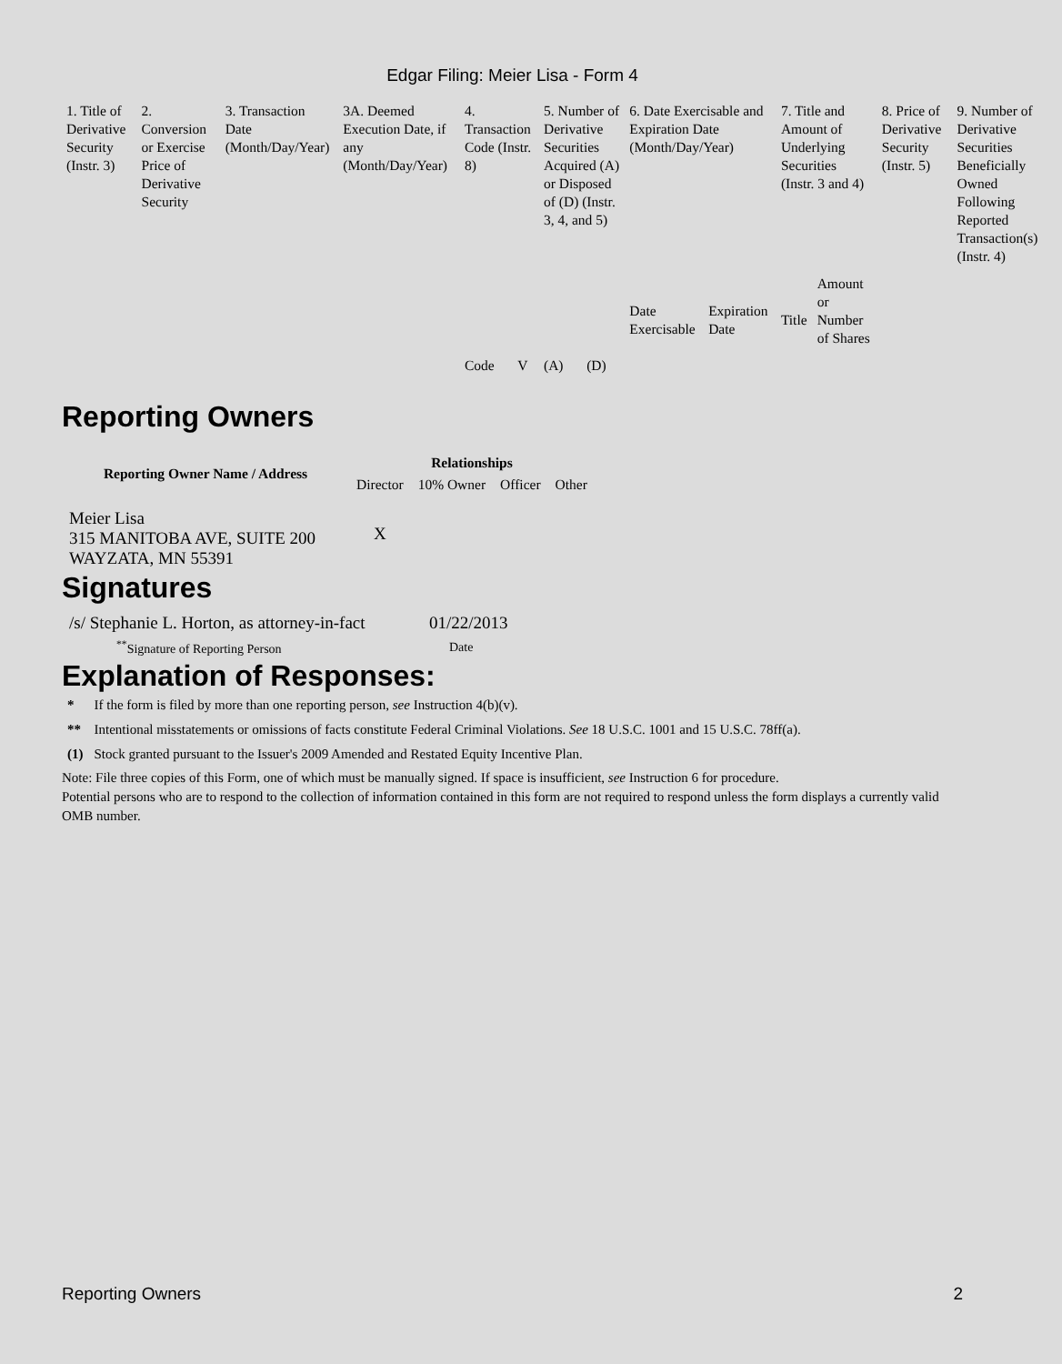Edgar Filing: Meier Lisa - Form 4
| 1. Title of Derivative Security (Instr. 3) | 2. Conversion or Exercise Price of Derivative Security | 3. Transaction Date (Month/Day/Year) | 3A. Deemed Execution Date, if any (Month/Day/Year) | 4. Transaction Code (Instr. 8) | | 5. Number of Derivative Securities Acquired (A) or Disposed of (D) (Instr. 3, 4, and 5) | | 6. Date Exercisable and Expiration Date (Month/Day/Year) | | 7. Title and Amount of Underlying Securities (Instr. 3 and 4) | | 8. Price of Derivative Security (Instr. 5) | 9. Number of Derivative Securities Beneficially Owned Following Reported Transaction(s) (Instr. 4) |
| --- | --- | --- | --- | --- | --- | --- | --- | --- | --- | --- | --- | --- | --- |
| | | | | Code | V | (A) | (D) | Date Exercisable | Expiration Date | Title | Amount or Number of Shares | | |
Reporting Owners
| Reporting Owner Name / Address | Relationships | | | |
| --- | --- | --- | --- | --- |
| | Director | 10% Owner | Officer | Other |
| Meier Lisa 315 MANITOBA AVE, SUITE 200 WAYZATA, MN 55391 | X | | | |
Signatures
| /s/ Stephanie L. Horton, as attorney-in-fact | 01/22/2013 |
| <sup>**</sup> Signature of Reporting Person | Date |
Explanation of Responses:
| * | If the form is filed by more than one reporting person, see Instruction 4(b)(v). |
| ** | Intentional misstatements or omissions of facts constitute Federal Criminal Violations. See 18 U.S.C. 1001 and 15 U.S.C. 78ff(a). |
| (1) | Stock granted pursuant to the Issuer's 2009 Amended and Restated Equity Incentive Plan. |
Note: File three copies of this Form, one of which must be manually signed. If space is insufficient, see Instruction 6 for procedure.
Potential persons who are to respond to the collection of information contained in this form are not required to respond unless the form displays a currently valid OMB number.
Reporting Owners 2